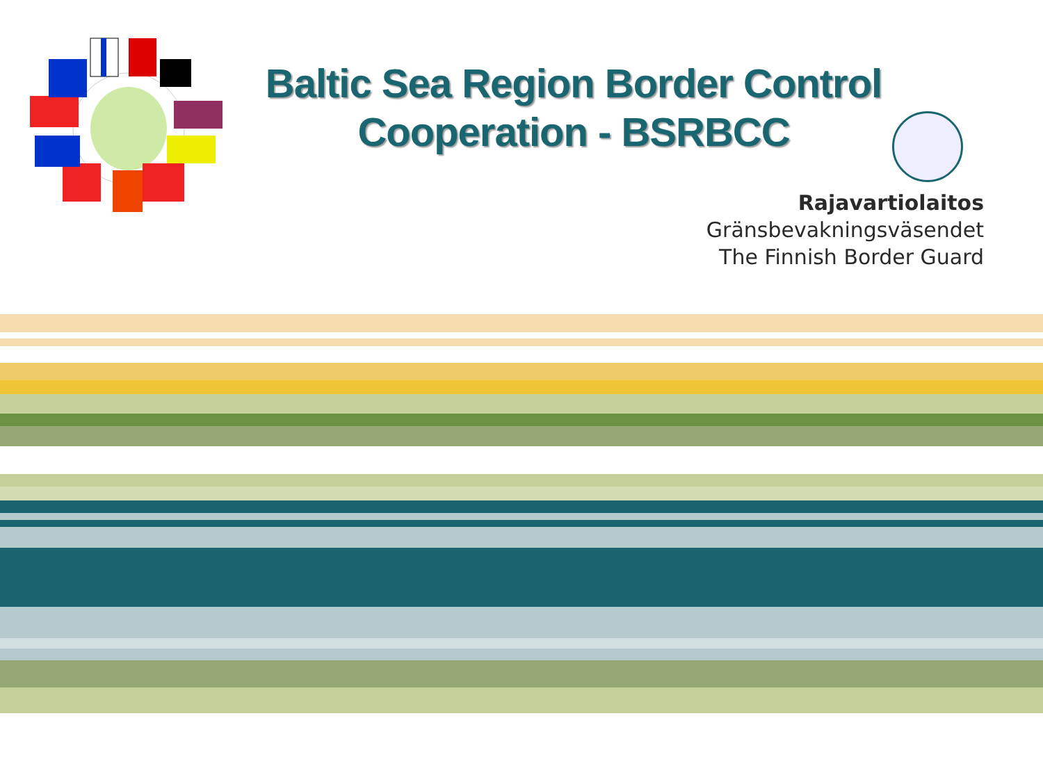Baltic Sea Region Border Control
Cooperation - BSRBCC
Rajavartiolaitos
Gränsbevakningsväsendet
The Finnish Border Guard